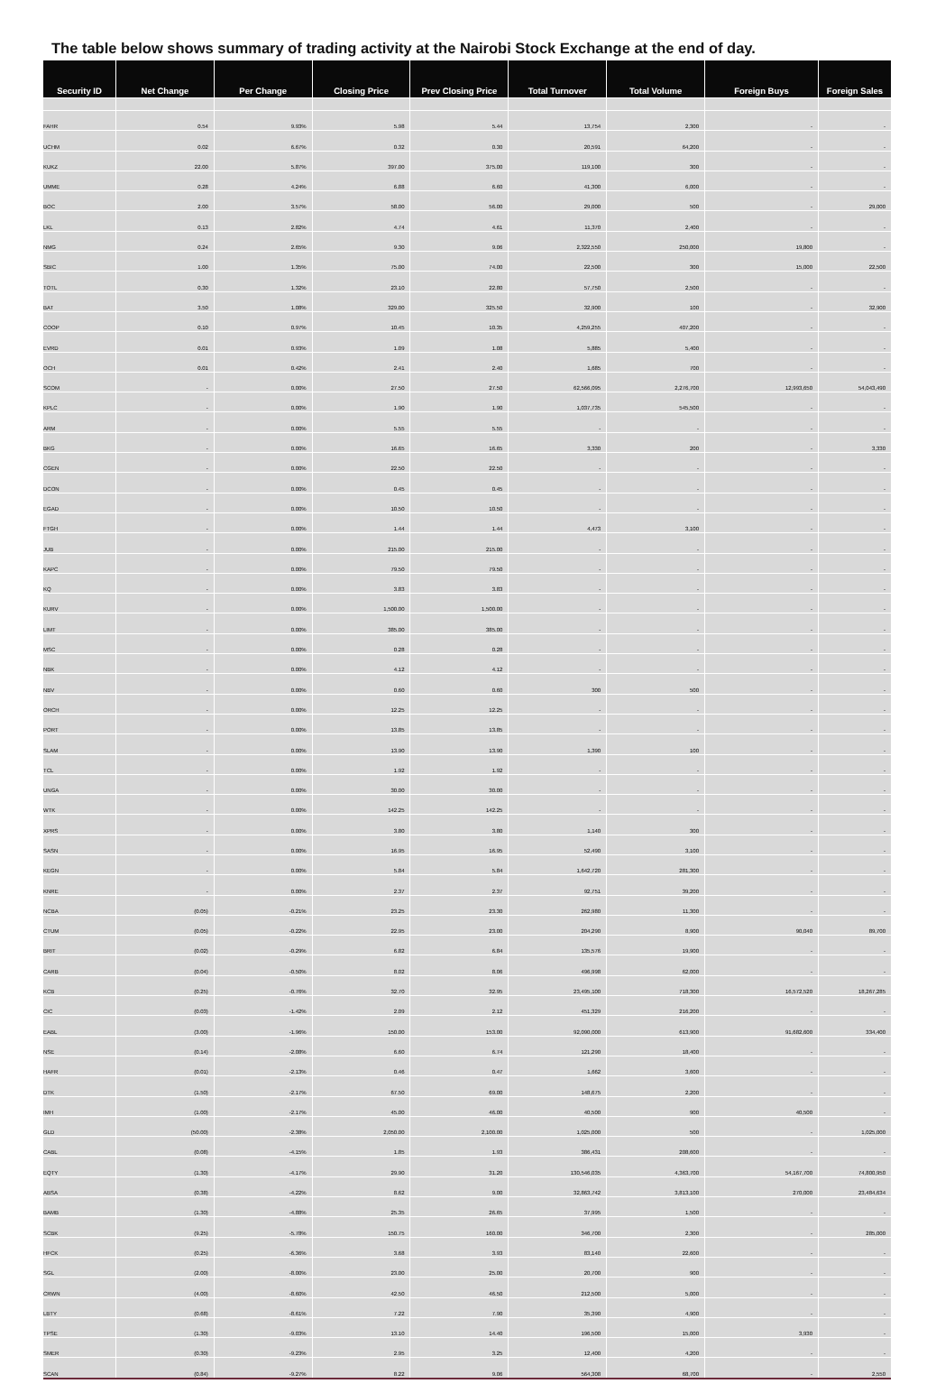The table below shows summary of trading activity at the Nairobi Stock Exchange at the end of day.
| Security ID | Net Change | Per Change | Closing Price | Prev Closing Price | Total Turnover | Total Volume | Foreign Buys | Foreign Sales |
| --- | --- | --- | --- | --- | --- | --- | --- | --- |
| FAHR | 0.54 | 9.93% | 5.98 | 5.44 | 13,754 | 2,300 | - | - |
| UCHM | 0.02 | 6.67% | 0.32 | 0.30 | 20,591 | 64,200 | - | - |
| KUKZ | 22.00 | 5.87% | 397.00 | 375.00 | 119,100 | 300 | - | - |
| UMME | 0.28 | 4.24% | 6.88 | 6.60 | 41,300 | 6,000 | - | - |
| BOC | 2.00 | 3.57% | 58.00 | 56.00 | 29,000 | 500 | - | 29,000 |
| LKL | 0.13 | 2.82% | 4.74 | 4.61 | 11,370 | 2,400 | - | - |
| NMG | 0.24 | 2.65% | 9.30 | 9.06 | 2,322,550 | 250,000 | 19,800 | - |
| SBIC | 1.00 | 1.35% | 75.00 | 74.00 | 22,500 | 300 | 15,000 | 22,500 |
| TOTL | 0.30 | 1.32% | 23.10 | 22.80 | 57,750 | 2,500 | - | - |
| BAT | 3.50 | 1.08% | 329.00 | 325.50 | 32,900 | 100 | - | 32,900 |
| COOP | 0.10 | 0.97% | 10.45 | 10.35 | 4,259,255 | 407,200 | - | - |
| EVRD | 0.01 | 0.93% | 1.09 | 1.08 | 5,885 | 5,400 | - | - |
| OCH | 0.01 | 0.42% | 2.41 | 2.40 | 1,685 | 700 | - | - |
| SCOM | - | 0.00% | 27.50 | 27.50 | 62,566,095 | 2,276,700 | 12,993,650 | 54,043,490 |
| KPLC | - | 0.00% | 1.90 | 1.90 | 1,037,735 | 545,500 | - | - |
| ARM | - | 0.00% | 5.55 | 5.55 | - | - | - | - |
| BKG | - | 0.00% | 16.65 | 16.65 | 3,330 | 200 | - | 3,330 |
| CGEN | - | 0.00% | 22.50 | 22.50 | - | - | - | - |
| DCON | - | 0.00% | 0.45 | 0.45 | - | - | - | - |
| EGAD | - | 0.00% | 10.50 | 10.50 | - | - | - | - |
| FTGH | - | 0.00% | 1.44 | 1.44 | 4,473 | 3,100 | - | - |
| JUB | - | 0.00% | 215.00 | 215.00 | - | - | - | - |
| KAPC | - | 0.00% | 79.50 | 79.50 | - | - | - | - |
| KQ | - | 0.00% | 3.83 | 3.83 | - | - | - | - |
| KURV | - | 0.00% | 1,500.00 | 1,500.00 | - | - | - | - |
| LIMT | - | 0.00% | 385.00 | 385.00 | - | - | - | - |
| MSC | - | 0.00% | 0.28 | 0.28 | - | - | - | - |
| NBK | - | 0.00% | 4.12 | 4.12 | - | - | - | - |
| NBV | - | 0.00% | 0.60 | 0.60 | 300 | 500 | - | - |
| ORCH | - | 0.00% | 12.25 | 12.25 | - | - | - | - |
| PORT | - | 0.00% | 13.85 | 13.85 | - | - | - | - |
| SLAM | - | 0.00% | 13.90 | 13.90 | 1,390 | 100 | - | - |
| TCL | - | 0.00% | 1.92 | 1.92 | - | - | - | - |
| UNGA | - | 0.00% | 30.00 | 30.00 | - | - | - | - |
| WTK | - | 0.00% | 142.25 | 142.25 | - | - | - | - |
| XPRS | - | 0.00% | 3.80 | 3.80 | 1,140 | 300 | - | - |
| SASN | - | 0.00% | 16.95 | 16.95 | 52,490 | 3,100 | - | - |
| KEGN | - | 0.00% | 5.84 | 5.84 | 1,642,720 | 281,300 | - | - |
| KNRE | - | 0.00% | 2.37 | 2.37 | 92,751 | 39,200 | - | - |
| NCBA | (0.05) | -0.21% | 23.25 | 23.30 | 262,980 | 11,300 | - | - |
| CTUM | (0.05) | -0.22% | 22.95 | 23.00 | 204,290 | 8,900 | 90,040 | 89,700 |
| BRIT | (0.02) | -0.29% | 6.82 | 6.84 | 135,576 | 19,900 | - | - |
| CARB | (0.04) | -0.50% | 8.02 | 8.06 | 496,998 | 62,000 | - | - |
| KCB | (0.25) | -0.76% | 32.70 | 32.95 | 23,495,100 | 718,300 | 16,572,520 | 18,267,285 |
| CIC | (0.03) | -1.42% | 2.09 | 2.12 | 451,329 | 216,200 | - | - |
| EABL | (3.00) | -1.96% | 150.00 | 153.00 | 92,090,000 | 613,900 | 91,682,600 | 334,400 |
| NSE | (0.14) | -2.08% | 6.60 | 6.74 | 121,290 | 18,400 | - | - |
| HAFR | (0.01) | -2.13% | 0.46 | 0.47 | 1,662 | 3,600 | - | - |
| DTK | (1.50) | -2.17% | 67.50 | 69.00 | 148,675 | 2,200 | - | - |
| IMH | (1.00) | -2.17% | 45.00 | 46.00 | 40,500 | 900 | 40,500 | - |
| GLD | (50.00) | -2.38% | 2,050.00 | 2,100.00 | 1,025,000 | 500 | - | 1,025,000 |
| CABL | (0.08) | -4.15% | 1.85 | 1.93 | 386,431 | 208,600 | - | - |
| EQTY | (1.30) | -4.17% | 29.90 | 31.20 | 130,546,035 | 4,363,700 | 54,167,700 | 74,800,950 |
| ABSA | (0.38) | -4.22% | 8.62 | 9.00 | 32,863,742 | 3,813,100 | 270,000 | 23,484,634 |
| BAMB | (1.30) | -4.88% | 25.35 | 26.65 | 37,995 | 1,500 | - | - |
| SCBK | (9.25) | -5.78% | 150.75 | 160.00 | 346,700 | 2,300 | - | 285,000 |
| HFCK | (0.25) | -6.36% | 3.68 | 3.93 | 83,140 | 22,600 | - | - |
| SGL | (2.00) | -8.00% | 23.00 | 25.00 | 20,700 | 900 | - | - |
| CRWN | (4.00) | -8.60% | 42.50 | 46.50 | 212,500 | 5,000 | - | - |
| LBTY | (0.68) | -8.61% | 7.22 | 7.90 | 35,390 | 4,900 | - | - |
| TPSE | (1.30) | -9.03% | 13.10 | 14.40 | 196,500 | 15,000 | 3,930 | - |
| SMER | (0.30) | -9.23% | 2.95 | 3.25 | 12,400 | 4,200 | - | - |
| SCAN | (0.84) | -9.27% | 8.22 | 9.06 | 564,308 | 68,700 | - | 2,550 |